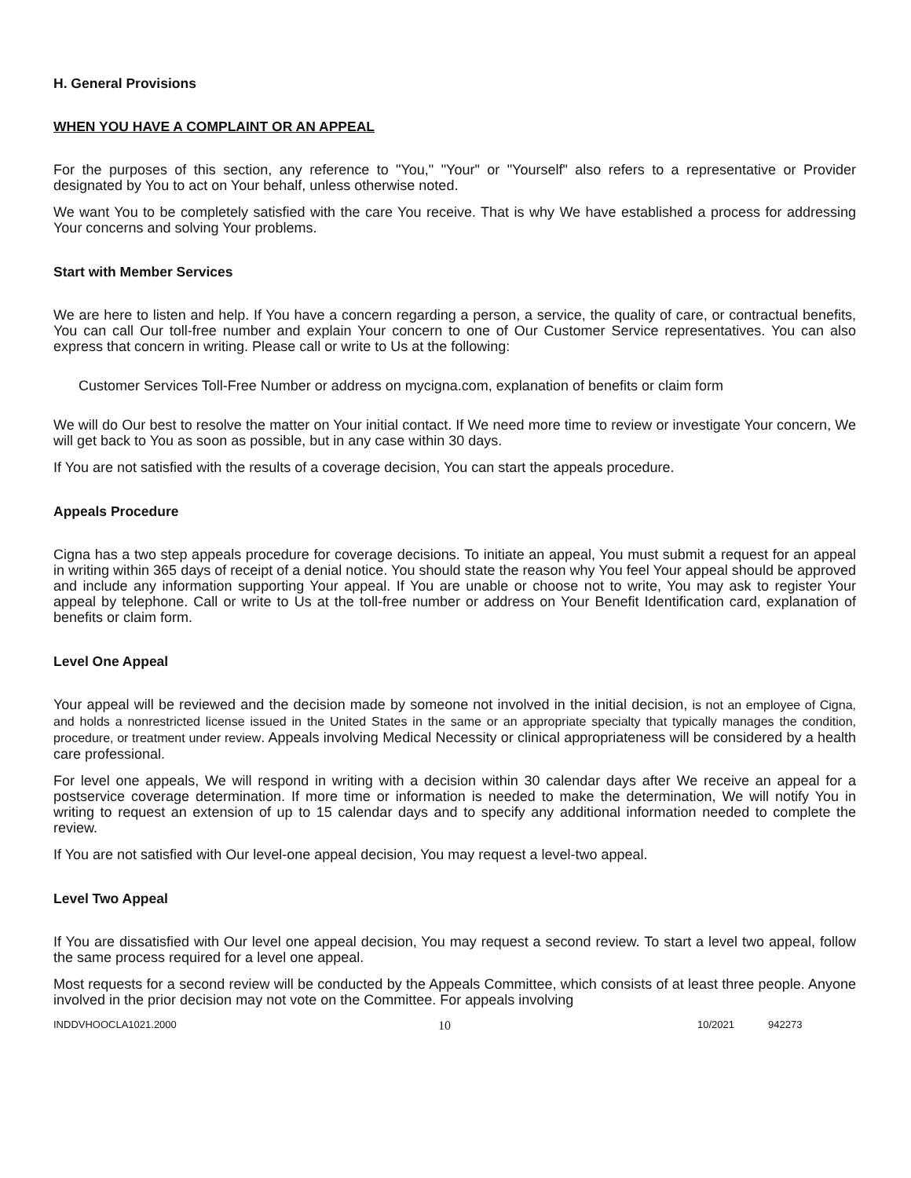H. General Provisions
WHEN YOU HAVE A COMPLAINT OR AN APPEAL
For the purposes of this section, any reference to "You," "Your" or "Yourself" also refers to a representative or Provider designated by You to act on Your behalf, unless otherwise noted.
We want You to be completely satisfied with the care You receive. That is why We have established a process for addressing Your concerns and solving Your problems.
Start with Member Services
We are here to listen and help. If You have a concern regarding a person, a service, the quality of care, or contractual benefits, You can call Our toll-free number and explain Your concern to one of Our Customer Service representatives. You can also express that concern in writing. Please call or write to Us at the following:
Customer Services Toll-Free Number or address on mycigna.com, explanation of benefits or claim form
We will do Our best to resolve the matter on Your initial contact. If We need more time to review or investigate Your concern, We will get back to You as soon as possible, but in any case within 30 days.
If You are not satisfied with the results of a coverage decision, You can start the appeals procedure.
Appeals Procedure
Cigna has a two step appeals procedure for coverage decisions. To initiate an appeal, You must submit a request for an appeal in writing within 365 days of receipt of a denial notice. You should state the reason why You feel Your appeal should be approved and include any information supporting Your appeal. If You are unable or choose not to write, You may ask to register Your appeal by telephone. Call or write to Us at the toll-free number or address on Your Benefit Identification card, explanation of benefits or claim form.
Level One Appeal
Your appeal will be reviewed and the decision made by someone not involved in the initial decision, is not an employee of Cigna, and holds a nonrestricted license issued in the United States in the same or an appropriate specialty that typically manages the condition, procedure, or treatment under review. Appeals involving Medical Necessity or clinical appropriateness will be considered by a health care professional.
For level one appeals, We will respond in writing with a decision within 30 calendar days after We receive an appeal for a postservice coverage determination. If more time or information is needed to make the determination, We will notify You in writing to request an extension of up to 15 calendar days and to specify any additional information needed to complete the review.
If You are not satisfied with Our level-one appeal decision, You may request a level-two appeal.
Level Two Appeal
If You are dissatisfied with Our level one appeal decision, You may request a second review. To start a level two appeal, follow the same process required for a level one appeal.
Most requests for a second review will be conducted by the Appeals Committee, which consists of at least three people. Anyone involved in the prior decision may not vote on the Committee. For appeals involving
INDDVHOOCLA1021.2000 10 10/2021 942273